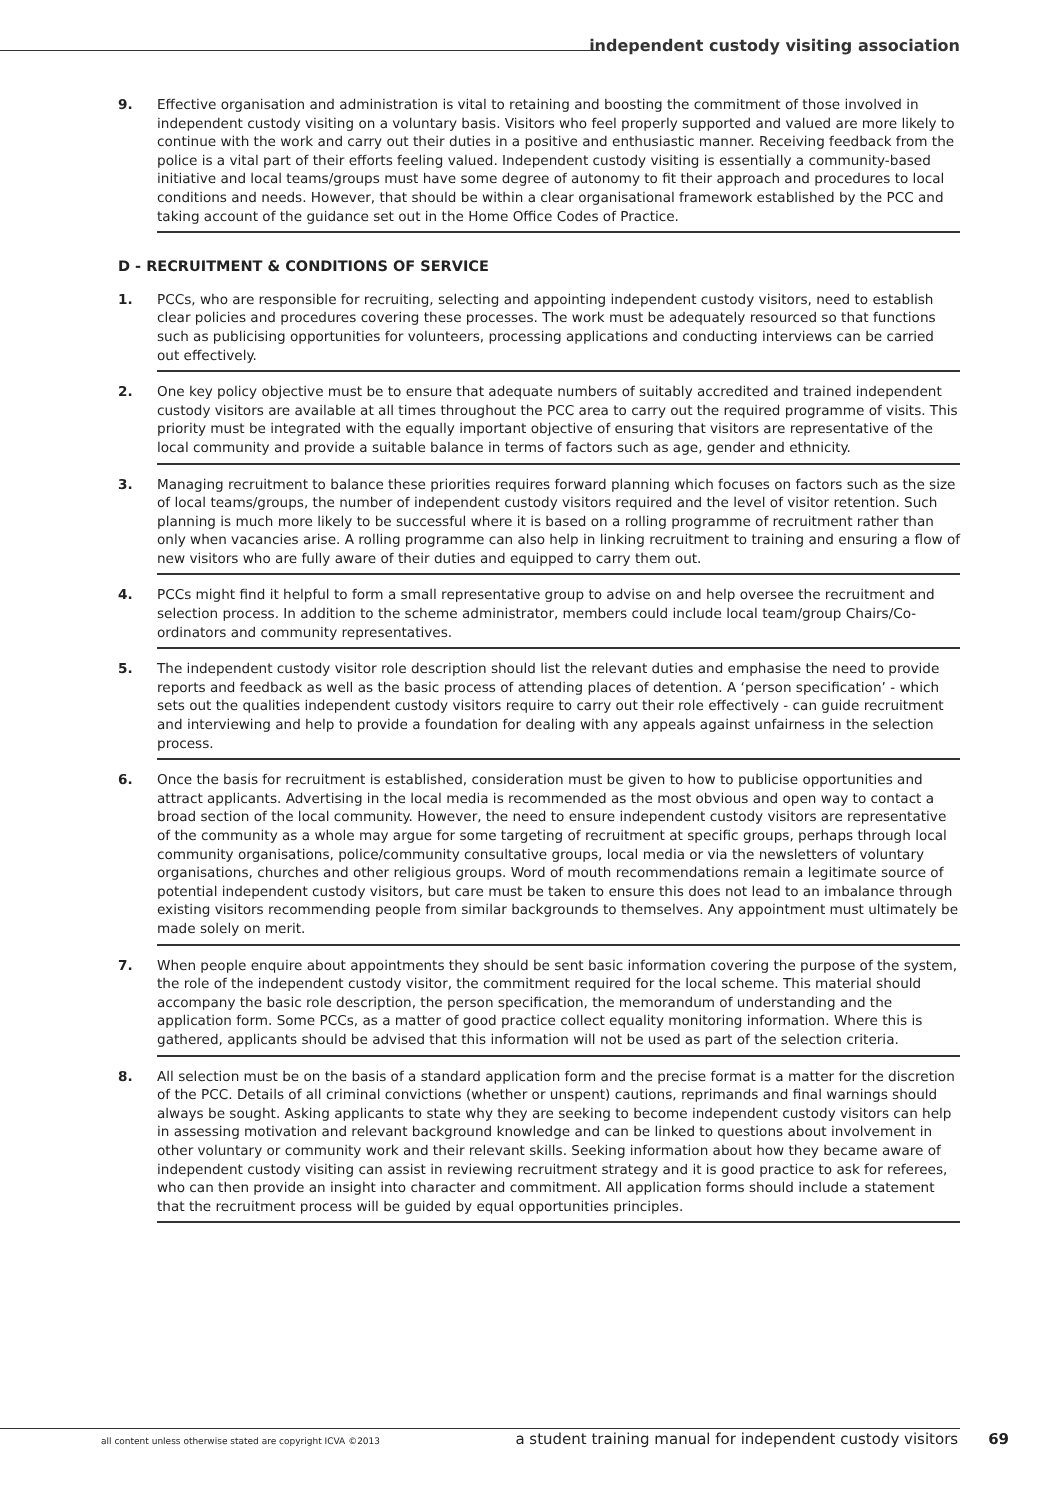independent custody visiting association
9. Effective organisation and administration is vital to retaining and boosting the commitment of those involved in independent custody visiting on a voluntary basis. Visitors who feel properly supported and valued are more likely to continue with the work and carry out their duties in a positive and enthusiastic manner. Receiving feedback from the police is a vital part of their efforts feeling valued. Independent custody visiting is essentially a community-based initiative and local teams/groups must have some degree of autonomy to fit their approach and procedures to local conditions and needs. However, that should be within a clear organisational framework established by the PCC and taking account of the guidance set out in the Home Office Codes of Practice.
D - RECRUITMENT & CONDITIONS OF SERVICE
1. PCCs, who are responsible for recruiting, selecting and appointing independent custody visitors, need to establish clear policies and procedures covering these processes. The work must be adequately resourced so that functions such as publicising opportunities for volunteers, processing applications and conducting interviews can be carried out effectively.
2. One key policy objective must be to ensure that adequate numbers of suitably accredited and trained independent custody visitors are available at all times throughout the PCC area to carry out the required programme of visits. This priority must be integrated with the equally important objective of ensuring that visitors are representative of the local community and provide a suitable balance in terms of factors such as age, gender and ethnicity.
3. Managing recruitment to balance these priorities requires forward planning which focuses on factors such as the size of local teams/groups, the number of independent custody visitors required and the level of visitor retention. Such planning is much more likely to be successful where it is based on a rolling programme of recruitment rather than only when vacancies arise. A rolling programme can also help in linking recruitment to training and ensuring a flow of new visitors who are fully aware of their duties and equipped to carry them out.
4. PCCs might find it helpful to form a small representative group to advise on and help oversee the recruitment and selection process. In addition to the scheme administrator, members could include local team/group Chairs/Co-ordinators and community representatives.
5. The independent custody visitor role description should list the relevant duties and emphasise the need to provide reports and feedback as well as the basic process of attending places of detention. A ‘person specification’ - which sets out the qualities independent custody visitors require to carry out their role effectively - can guide recruitment and interviewing and help to provide a foundation for dealing with any appeals against unfairness in the selection process.
6. Once the basis for recruitment is established, consideration must be given to how to publicise opportunities and attract applicants. Advertising in the local media is recommended as the most obvious and open way to contact a broad section of the local community. However, the need to ensure independent custody visitors are representative of the community as a whole may argue for some targeting of recruitment at specific groups, perhaps through local community organisations, police/community consultative groups, local media or via the newsletters of voluntary organisations, churches and other religious groups. Word of mouth recommendations remain a legitimate source of potential independent custody visitors, but care must be taken to ensure this does not lead to an imbalance through existing visitors recommending people from similar backgrounds to themselves. Any appointment must ultimately be made solely on merit.
7. When people enquire about appointments they should be sent basic information covering the purpose of the system, the role of the independent custody visitor, the commitment required for the local scheme. This material should accompany the basic role description, the person specification, the memorandum of understanding and the application form. Some PCCs, as a matter of good practice collect equality monitoring information. Where this is gathered, applicants should be advised that this information will not be used as part of the selection criteria.
8. All selection must be on the basis of a standard application form and the precise format is a matter for the discretion of the PCC. Details of all criminal convictions (whether or unspent) cautions, reprimands and final warnings should always be sought. Asking applicants to state why they are seeking to become independent custody visitors can help in assessing motivation and relevant background knowledge and can be linked to questions about involvement in other voluntary or community work and their relevant skills. Seeking information about how they became aware of independent custody visiting can assist in reviewing recruitment strategy and it is good practice to ask for referees, who can then provide an insight into character and commitment. All application forms should include a statement that the recruitment process will be guided by equal opportunities principles.
all content unless otherwise stated are copyright ICVA ©2013 a student training manual for independent custody visitors 69